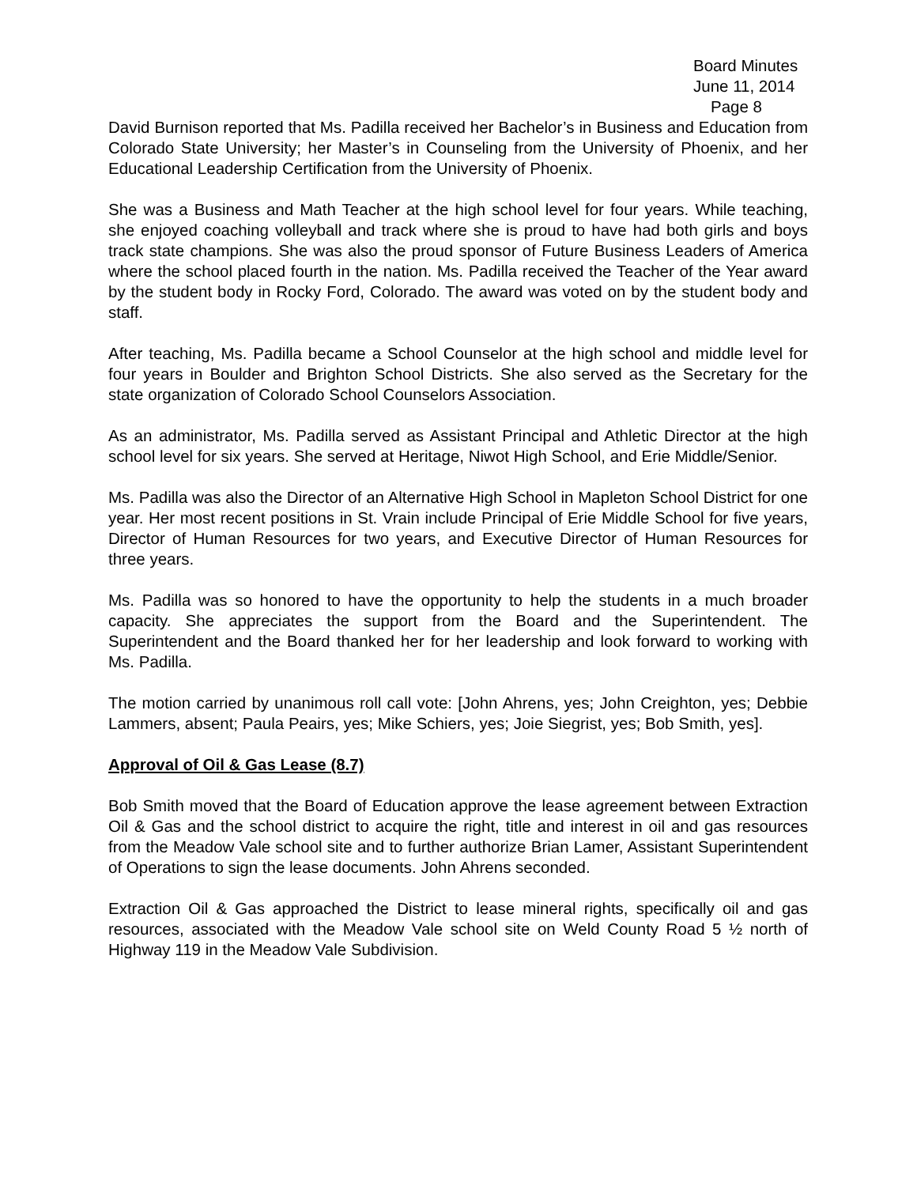Board Minutes
June 11, 2014
Page 8
David Burnison reported that Ms. Padilla received her Bachelor’s in Business and Education from Colorado State University; her Master’s in Counseling from the University of Phoenix, and her Educational Leadership Certification from the University of Phoenix.
She was a Business and Math Teacher at the high school level for four years. While teaching, she enjoyed coaching volleyball and track where she is proud to have had both girls and boys track state champions. She was also the proud sponsor of Future Business Leaders of America where the school placed fourth in the nation. Ms. Padilla received the Teacher of the Year award by the student body in Rocky Ford, Colorado. The award was voted on by the student body and staff.
After teaching, Ms. Padilla became a School Counselor at the high school and middle level for four years in Boulder and Brighton School Districts. She also served as the Secretary for the state organization of Colorado School Counselors Association.
As an administrator, Ms. Padilla served as Assistant Principal and Athletic Director at the high school level for six years. She served at Heritage, Niwot High School, and Erie Middle/Senior.
Ms. Padilla was also the Director of an Alternative High School in Mapleton School District for one year. Her most recent positions in St. Vrain include Principal of Erie Middle School for five years, Director of Human Resources for two years, and Executive Director of Human Resources for three years.
Ms. Padilla was so honored to have the opportunity to help the students in a much broader capacity. She appreciates the support from the Board and the Superintendent. The Superintendent and the Board thanked her for her leadership and look forward to working with Ms. Padilla.
The motion carried by unanimous roll call vote: [John Ahrens, yes; John Creighton, yes; Debbie Lammers, absent; Paula Peairs, yes; Mike Schiers, yes; Joie Siegrist, yes; Bob Smith, yes].
Approval of Oil & Gas Lease (8.7)
Bob Smith moved that the Board of Education approve the lease agreement between Extraction Oil & Gas and the school district to acquire the right, title and interest in oil and gas resources from the Meadow Vale school site and to further authorize Brian Lamer, Assistant Superintendent of Operations to sign the lease documents. John Ahrens seconded.
Extraction Oil & Gas approached the District to lease mineral rights, specifically oil and gas resources, associated with the Meadow Vale school site on Weld County Road 5 ½ north of Highway 119 in the Meadow Vale Subdivision.